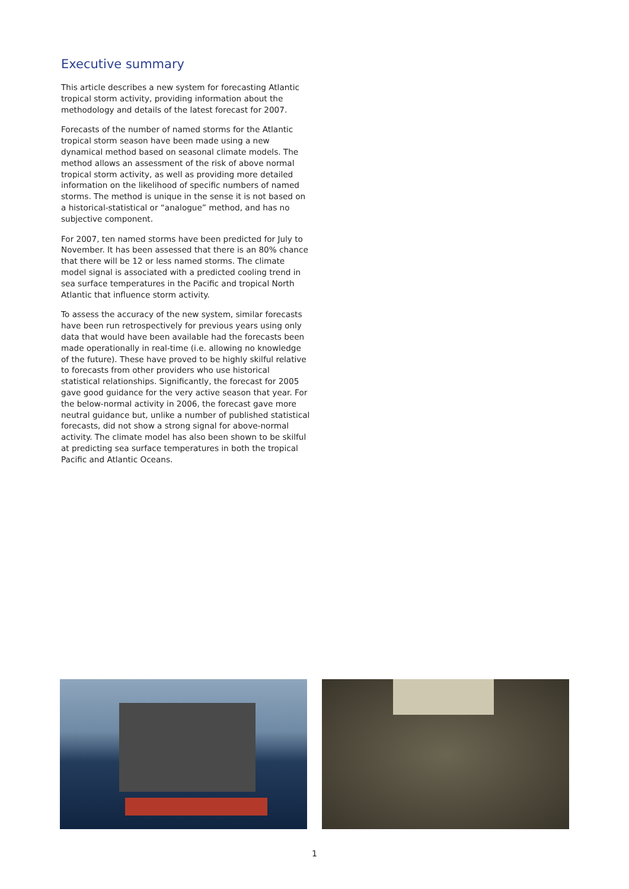Executive summary
This article describes a new system for forecasting Atlantic tropical storm activity, providing information about the methodology and details of the latest forecast for 2007.
Forecasts of the number of named storms for the Atlantic tropical storm season have been made using a new dynamical method based on seasonal climate models. The method allows an assessment of the risk of above normal tropical storm activity, as well as providing more detailed information on the likelihood of specific numbers of named storms. The method is unique in the sense it is not based on a historical-statistical or “analogue” method, and has no subjective component.
For 2007, ten named storms have been predicted for July to November. It has been assessed that there is an 80% chance that there will be 12 or less named storms. The climate model signal is associated with a predicted cooling trend in sea surface temperatures in the Pacific and tropical North Atlantic that influence storm activity.
To assess the accuracy of the new system, similar forecasts have been run retrospectively for previous years using only data that would have been available had the forecasts been made operationally in real-time (i.e. allowing no knowledge of the future). These have proved to be highly skilful relative to forecasts from other providers who use historical statistical relationships. Significantly, the forecast for 2005 gave good guidance for the very active season that year. For the below-normal activity in 2006, the forecast gave more neutral guidance but, unlike a number of published statistical forecasts, did not show a strong signal for above-normal activity. The climate model has also been shown to be skilful at predicting sea surface temperatures in both the tropical Pacific and Atlantic Oceans.
1